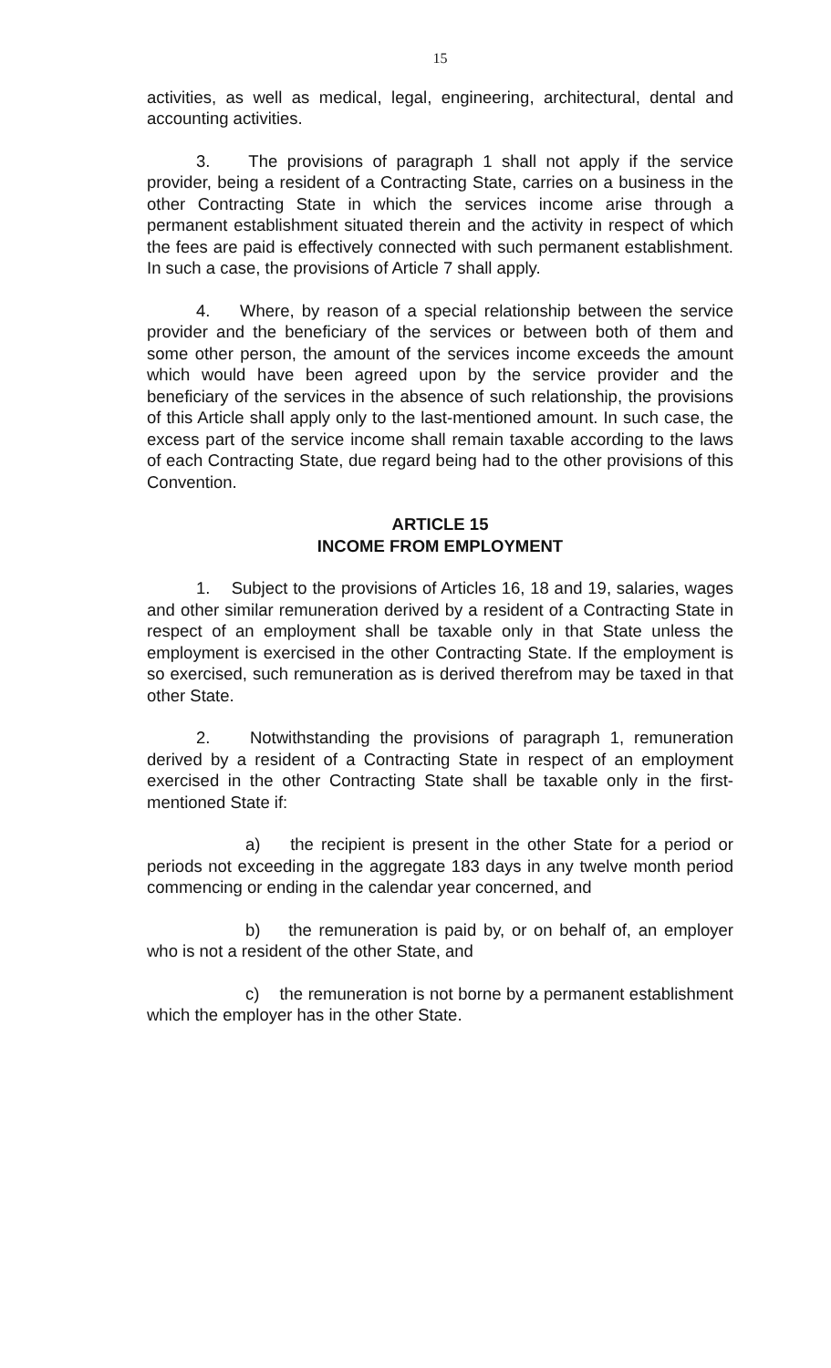15
activities, as well as medical, legal, engineering, architectural, dental and accounting activities.
3. The provisions of paragraph 1 shall not apply if the service provider, being a resident of a Contracting State, carries on a business in the other Contracting State in which the services income arise through a permanent establishment situated therein and the activity in respect of which the fees are paid is effectively connected with such permanent establishment. In such a case, the provisions of Article 7 shall apply.
4. Where, by reason of a special relationship between the service provider and the beneficiary of the services or between both of them and some other person, the amount of the services income exceeds the amount which would have been agreed upon by the service provider and the beneficiary of the services in the absence of such relationship, the provisions of this Article shall apply only to the last-mentioned amount. In such case, the excess part of the service income shall remain taxable according to the laws of each Contracting State, due regard being had to the other provisions of this Convention.
ARTICLE 15
INCOME FROM EMPLOYMENT
1. Subject to the provisions of Articles 16, 18 and 19, salaries, wages and other similar remuneration derived by a resident of a Contracting State in respect of an employment shall be taxable only in that State unless the employment is exercised in the other Contracting State. If the employment is so exercised, such remuneration as is derived therefrom may be taxed in that other State.
2. Notwithstanding the provisions of paragraph 1, remuneration derived by a resident of a Contracting State in respect of an employment exercised in the other Contracting State shall be taxable only in the first-mentioned State if:
a) the recipient is present in the other State for a period or periods not exceeding in the aggregate 183 days in any twelve month period commencing or ending in the calendar year concerned, and
b) the remuneration is paid by, or on behalf of, an employer who is not a resident of the other State, and
c) the remuneration is not borne by a permanent establishment which the employer has in the other State.